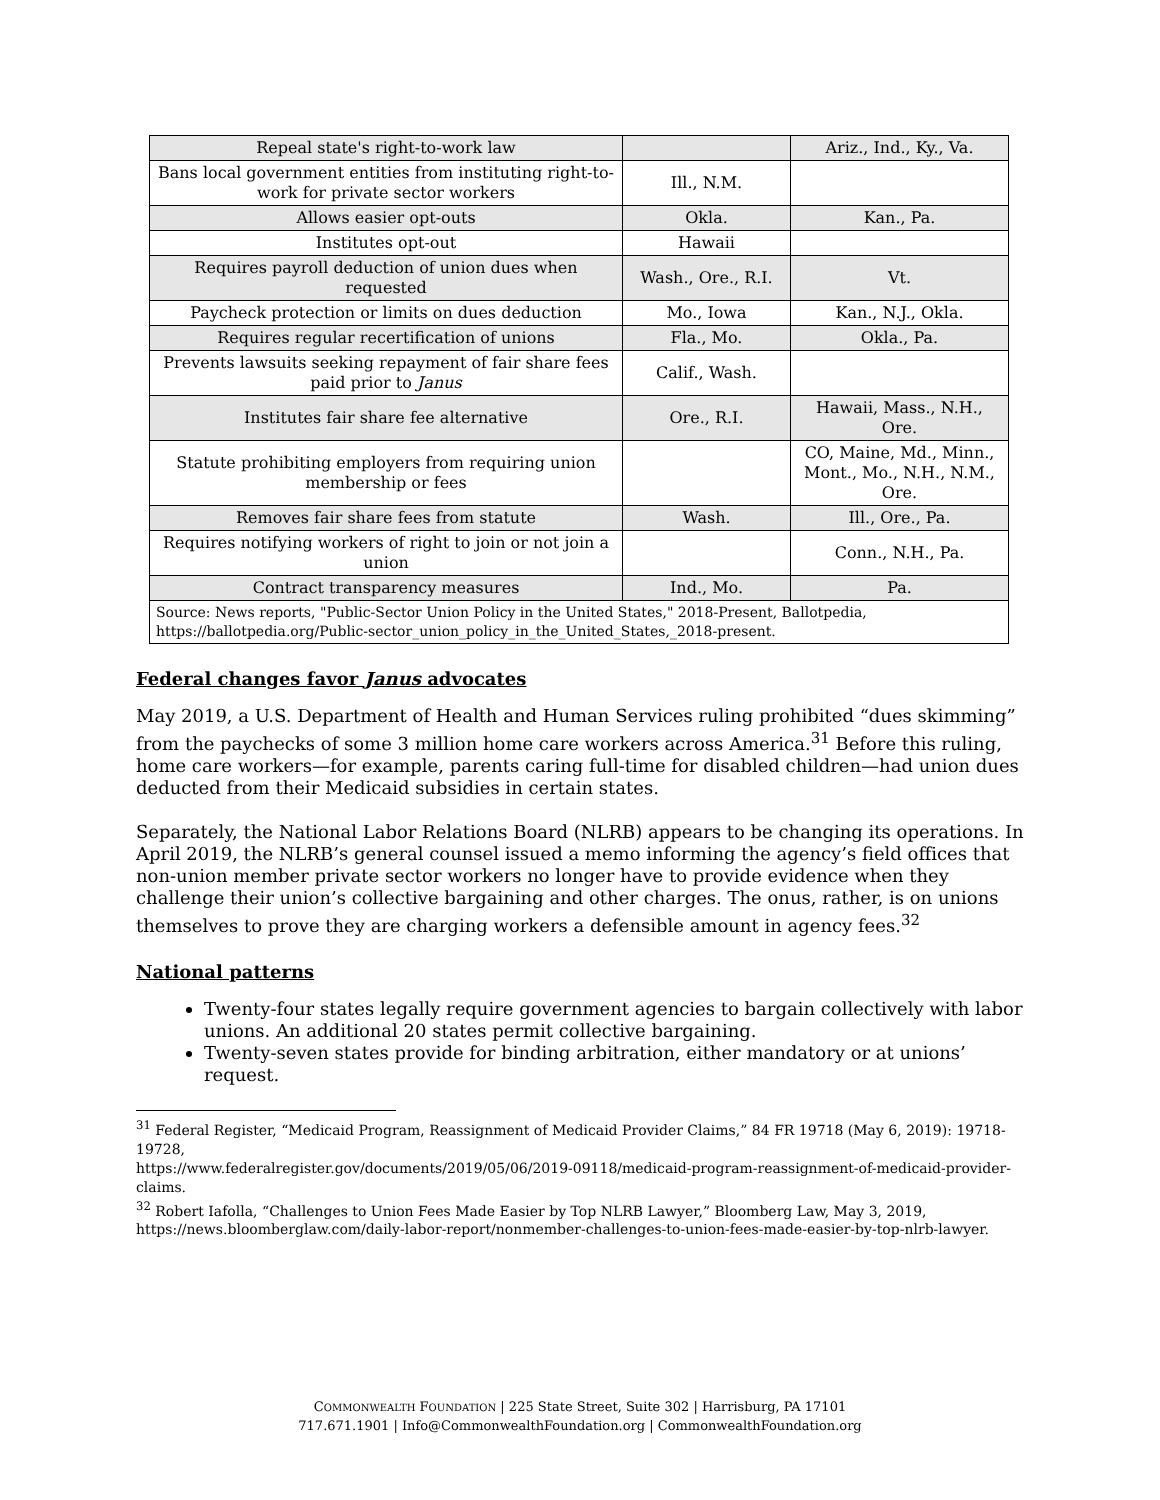| Repeal state's right-to-work law | | Ariz., Ind., Ky., Va. |
| Bans local government entities from instituting right-to-work for private sector workers | Ill., N.M. | |
| Allows easier opt-outs | Okla. | Kan., Pa. |
| Institutes opt-out | Hawaii | |
| Requires payroll deduction of union dues when requested | Wash., Ore., R.I. | Vt. |
| Paycheck protection or limits on dues deduction | Mo., Iowa | Kan., N.J., Okla. |
| Requires regular recertification of unions | Fla., Mo. | Okla., Pa. |
| Prevents lawsuits seeking repayment of fair share fees paid prior to Janus | Calif., Wash. | |
| Institutes fair share fee alternative | Ore., R.I. | Hawaii, Mass., N.H., Ore. |
| Statute prohibiting employers from requiring union membership or fees | | CO, Maine, Md., Minn., Mont., Mo., N.H., N.M., Ore. |
| Removes fair share fees from statute | Wash. | Ill., Ore., Pa. |
| Requires notifying workers of right to join or not join a union | | Conn., N.H., Pa. |
| Contract transparency measures | Ind., Mo. | Pa. |
| Source: News reports, "Public-Sector Union Policy in the United States," 2018-Present, Ballotpedia, https://ballotpedia.org/Public-sector_union_policy_in_the_United_States,_2018-present. | | |
Federal changes favor Janus advocates
May 2019, a U.S. Department of Health and Human Services ruling prohibited “dues skimming” from the paychecks of some 3 million home care workers across America.<sup>31</sup> Before this ruling, home care workers—for example, parents caring full-time for disabled children—had union dues deducted from their Medicaid subsidies in certain states.
Separately, the National Labor Relations Board (NLRB) appears to be changing its operations. In April 2019, the NLRB’s general counsel issued a memo informing the agency’s field offices that non-union member private sector workers no longer have to provide evidence when they challenge their union’s collective bargaining and other charges. The onus, rather, is on unions themselves to prove they are charging workers a defensible amount in agency fees.<sup>32</sup>
National patterns
Twenty-four states legally require government agencies to bargain collectively with labor unions. An additional 20 states permit collective bargaining.
Twenty-seven states provide for binding arbitration, either mandatory or at unions’ request.
<sup>31</sup> Federal Register, “Medicaid Program, Reassignment of Medicaid Provider Claims,” 84 FR 19718 (May 6, 2019): 19718-19728,
https://www.federalregister.gov/documents/2019/05/06/2019-09118/medicaid-program-reassignment-of-medicaid-provider-claims.
<sup>32</sup> Robert Iafolla, “Challenges to Union Fees Made Easier by Top NLRB Lawyer,” Bloomberg Law, May 3, 2019, https://news.bloomberglaw.com/daily-labor-report/nonmember-challenges-to-union-fees-made-easier-by-top-nlrb-lawyer.
COMMONWEALTH FOUNDATION | 225 State Street, Suite 302 | Harrisburg, PA 17101
717.671.1901 | Info@CommonwealthFoundation.org | CommonwealthFoundation.org